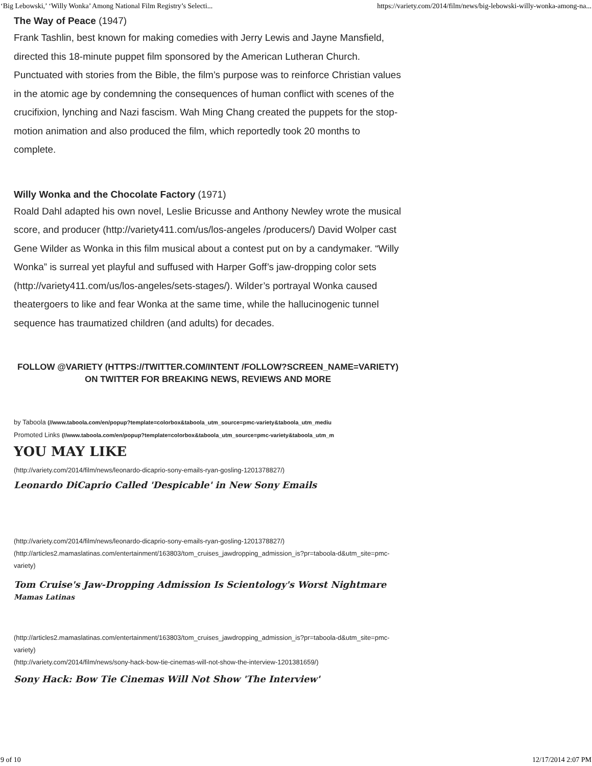‘Big Lebowski,’ ‘Willy Wonka’ Among National Film Registry’s Selecti... https://variety.com/2014/film/news/big-lebowski-willy-wonka-among-na...
The Way of Peace (1947)
Frank Tashlin, best known for making comedies with Jerry Lewis and Jayne Mansfield, directed this 18-minute puppet film sponsored by the American Lutheran Church. Punctuated with stories from the Bible, the film’s purpose was to reinforce Christian values in the atomic age by condemning the consequences of human conflict with scenes of the crucifixion, lynching and Nazi fascism. Wah Ming Chang created the puppets for the stop-motion animation and also produced the film, which reportedly took 20 months to complete.
Willy Wonka and the Chocolate Factory (1971)
Roald Dahl adapted his own novel, Leslie Bricusse and Anthony Newley wrote the musical score, and producer (http://variety411.com/us/los-angeles /producers/) David Wolper cast Gene Wilder as Wonka in this film musical about a contest put on by a candymaker. “Willy Wonka” is surreal yet playful and suffused with Harper Goff’s jaw-dropping color sets (http://variety411.com/us/los-angeles/sets-stages/). Wilder’s portrayal Wonka caused theatergoers to like and fear Wonka at the same time, while the hallucinogenic tunnel sequence has traumatized children (and adults) for decades.
FOLLOW @VARIETY (HTTPS://TWITTER.COM/INTENT /FOLLOW?SCREEN_NAME=VARIETY) ON TWITTER FOR BREAKING NEWS, REVIEWS AND MORE
by Taboola (//www.taboola.com/en/popup?template=colorbox&taboola_utm_source=pmc-variety&taboola_utm_mediu
Promoted Links (//www.taboola.com/en/popup?template=colorbox&taboola_utm_source=pmc-variety&taboola_utm_m
YOU MAY LIKE
(http://variety.com/2014/film/news/leonardo-dicaprio-sony-emails-ryan-gosling-1201378827/)
Leonardo DiCaprio Called 'Despicable' in New Sony Emails
(http://variety.com/2014/film/news/leonardo-dicaprio-sony-emails-ryan-gosling-1201378827/)
(http://articles2.mamaslatinas.com/entertainment/163803/tom_cruises_jawdropping_admission_is?pr=taboola-d&utm_site=pmc-variety)
Tom Cruise's Jaw-Dropping Admission Is Scientology's Worst Nightmare
Mamas Latinas
(http://articles2.mamaslatinas.com/entertainment/163803/tom_cruises_jawdropping_admission_is?pr=taboola-d&utm_site=pmc-variety)
(http://variety.com/2014/film/news/sony-hack-bow-tie-cinemas-will-not-show-the-interview-1201381659/)
Sony Hack: Bow Tie Cinemas Will Not Show 'The Interview'
9 of 10 12/17/2014 2:07 PM